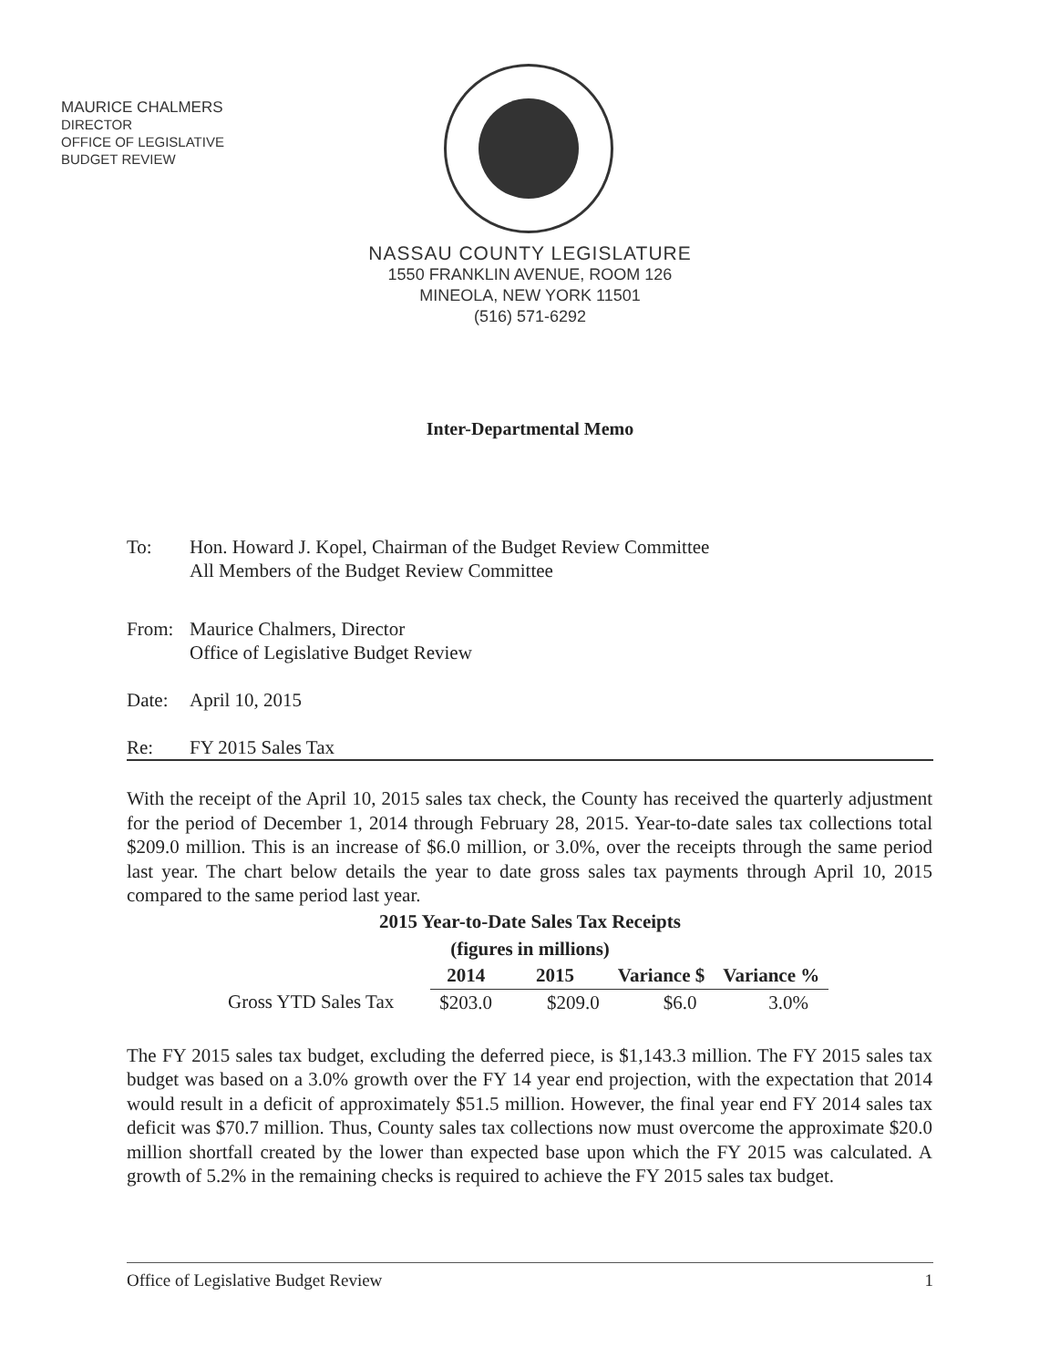MAURICE CHALMERS
DIRECTOR
OFFICE OF LEGISLATIVE
BUDGET REVIEW
NASSAU COUNTY LEGISLATURE
1550 FRANKLIN AVENUE, ROOM 126
MINEOLA, NEW YORK 11501
(516) 571-6292
Inter-Departmental Memo
To: Hon. Howard J. Kopel, Chairman of the Budget Review Committee
All Members of the Budget Review Committee
From: Maurice Chalmers, Director
Office of Legislative Budget Review
Date: April 10, 2015
Re: FY 2015 Sales Tax
With the receipt of the April 10, 2015 sales tax check, the County has received the quarterly adjustment for the period of December 1, 2014 through February 28, 2015. Year-to-date sales tax collections total $209.0 million. This is an increase of $6.0 million, or 3.0%, over the receipts through the same period last year. The chart below details the year to date gross sales tax payments through April 10, 2015 compared to the same period last year.
2015 Year-to-Date Sales Tax Receipts
(figures in millions)
| | 2014 | 2015 | Variance $ | Variance % |
| --- | --- | --- | --- | --- |
| Gross YTD Sales Tax | $203.0 | $209.0 | $6.0 | 3.0% |
The FY 2015 sales tax budget, excluding the deferred piece, is $1,143.3 million. The FY 2015 sales tax budget was based on a 3.0% growth over the FY 14 year end projection, with the expectation that 2014 would result in a deficit of approximately $51.5 million. However, the final year end FY 2014 sales tax deficit was $70.7 million. Thus, County sales tax collections now must overcome the approximate $20.0 million shortfall created by the lower than expected base upon which the FY 2015 was calculated. A growth of 5.2% in the remaining checks is required to achieve the FY 2015 sales tax budget.
Office of Legislative Budget Review 1